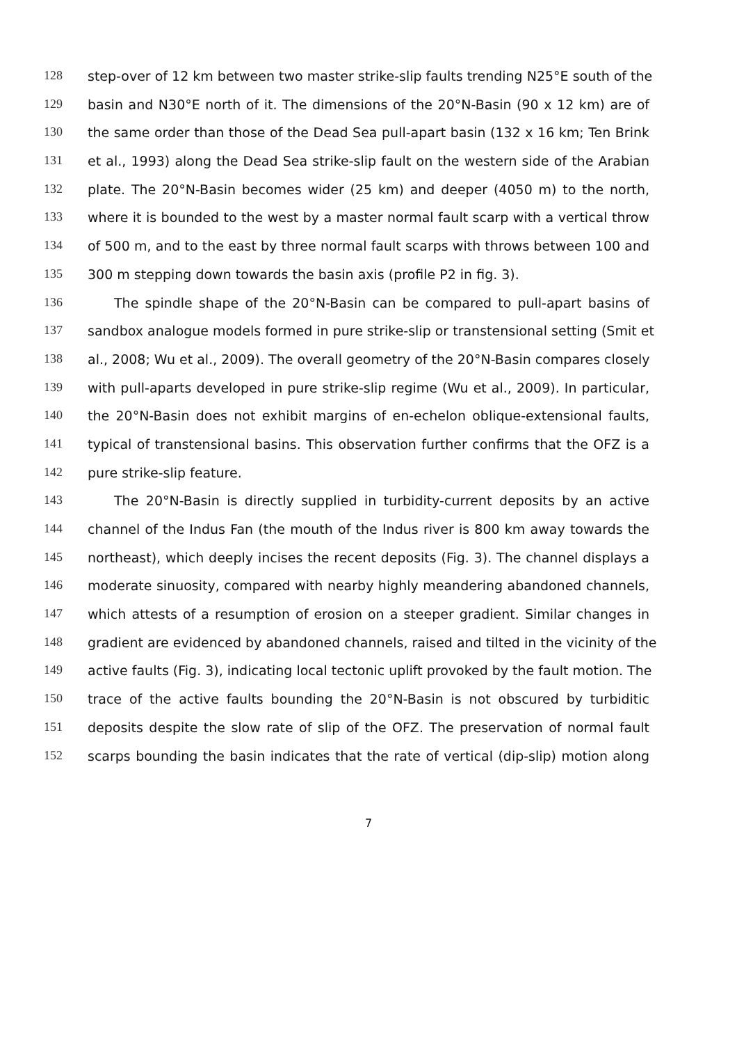128 step-over of 12 km between two master strike-slip faults trending N25°E south of the
129 basin and N30°E north of it. The dimensions of the 20°N-Basin (90 x 12 km) are of
130 the same order than those of the Dead Sea pull-apart basin (132 x 16 km; Ten Brink
131 et al., 1993) along the Dead Sea strike-slip fault on the western side of the Arabian
132 plate. The 20°N-Basin becomes wider (25 km) and deeper (4050 m) to the north,
133 where it is bounded to the west by a master normal fault scarp with a vertical throw
134 of 500 m, and to the east by three normal fault scarps with throws between 100 and
135 300 m stepping down towards the basin axis (profile P2 in fig. 3).
136 The spindle shape of the 20°N-Basin can be compared to pull-apart basins of
137 sandbox analogue models formed in pure strike-slip or transtensional setting (Smit et
138 al., 2008; Wu et al., 2009). The overall geometry of the 20°N-Basin compares closely
139 with pull-aparts developed in pure strike-slip regime (Wu et al., 2009). In particular,
140 the 20°N-Basin does not exhibit margins of en-echelon oblique-extensional faults,
141 typical of transtensional basins. This observation further confirms that the OFZ is a
142 pure strike-slip feature.
143 The 20°N-Basin is directly supplied in turbidity-current deposits by an active
144 channel of the Indus Fan (the mouth of the Indus river is 800 km away towards the
145 northeast), which deeply incises the recent deposits (Fig. 3). The channel displays a
146 moderate sinuosity, compared with nearby highly meandering abandoned channels,
147 which attests of a resumption of erosion on a steeper gradient. Similar changes in
148 gradient are evidenced by abandoned channels, raised and tilted in the vicinity of the
149 active faults (Fig. 3), indicating local tectonic uplift provoked by the fault motion. The
150 trace of the active faults bounding the 20°N-Basin is not obscured by turbiditic
151 deposits despite the slow rate of slip of the OFZ. The preservation of normal fault
152 scarps bounding the basin indicates that the rate of vertical (dip-slip) motion along
7